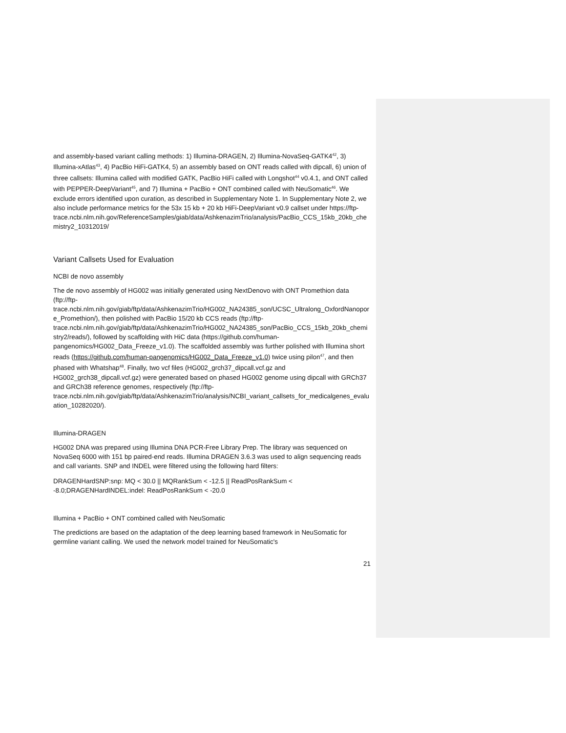and assembly-based variant calling methods: 1) Illumina-DRAGEN, 2) Illumina-NovaSeq-GATK4<sup>42</sup>, 3) Illumina-xAtlas<sup>43</sup>, 4) PacBio HiFi-GATK4, 5) an assembly based on ONT reads called with dipcall, 6) union of three callsets: Illumina called with modified GATK, PacBio HiFi called with Longshot<sup>44</sup> v0.4.1, and ONT called with PEPPER-DeepVariant<sup>45</sup>, and 7) Illumina + PacBio + ONT combined called with NeuSomatic<sup>46</sup>. We exclude errors identified upon curation, as described in Supplementary Note 1. In Supplementary Note 2, we also include performance metrics for the 53x 15 kb + 20 kb HiFi-DeepVariant v0.9 callset under https://ftp-trace.ncbi.nlm.nih.gov/ReferenceSamples/giab/data/AshkenazimTrio/analysis/PacBio_CCS_15kb_20kb_chemistry2_10312019/
Variant Callsets Used for Evaluation
NCBI de novo assembly
The de novo assembly of HG002 was initially generated using NextDenovo with ONT Promethion data (ftp://ftp-trace.ncbi.nlm.nih.gov/giab/ftp/data/AshkenazimTrio/HG002_NA24385_son/UCSC_Ultralong_OxfordNanopore_Promethion/), then polished with PacBio 15/20 kb CCS reads (ftp://ftp-trace.ncbi.nlm.nih.gov/giab/ftp/data/AshkenazimTrio/HG002_NA24385_son/PacBio_CCS_15kb_20kb_chemistry2/reads/), followed by scaffolding with HiC data (https://github.com/human-pangenomics/HG002_Data_Freeze_v1.0). The scaffolded assembly was further polished with Illumina short reads (https://github.com/human-pangenomics/HG002_Data_Freeze_v1.0) twice using pilon<sup>47</sup>, and then phased with Whatshap<sup>48</sup>. Finally, two vcf files (HG002_grch37_dipcall.vcf.gz and HG002_grch38_dipcall.vcf.gz) were generated based on phased HG002 genome using dipcall with GRCh37 and GRCh38 reference genomes, respectively (ftp://ftp-trace.ncbi.nlm.nih.gov/giab/ftp/data/AshkenazimTrio/analysis/NCBI_variant_callsets_for_medicalgenes_evaluation_10282020/).
Illumina-DRAGEN
HG002 DNA was prepared using Illumina DNA PCR-Free Library Prep. The library was sequenced on NovaSeq 6000 with 151 bp paired-end reads. Illumina DRAGEN 3.6.3 was used to align sequencing reads and call variants. SNP and INDEL were filtered using the following hard filters:
DRAGENHardSNP:snp: MQ < 30.0 || MQRankSum < -12.5 || ReadPosRankSum < -8.0;DRAGENHardINDEL:indel: ReadPosRankSum < -20.0
Illumina + PacBio + ONT combined called with NeuSomatic
The predictions are based on the adaptation of the deep learning based framework in NeuSomatic for germline variant calling. We used the network model trained for NeuSomatic's
21